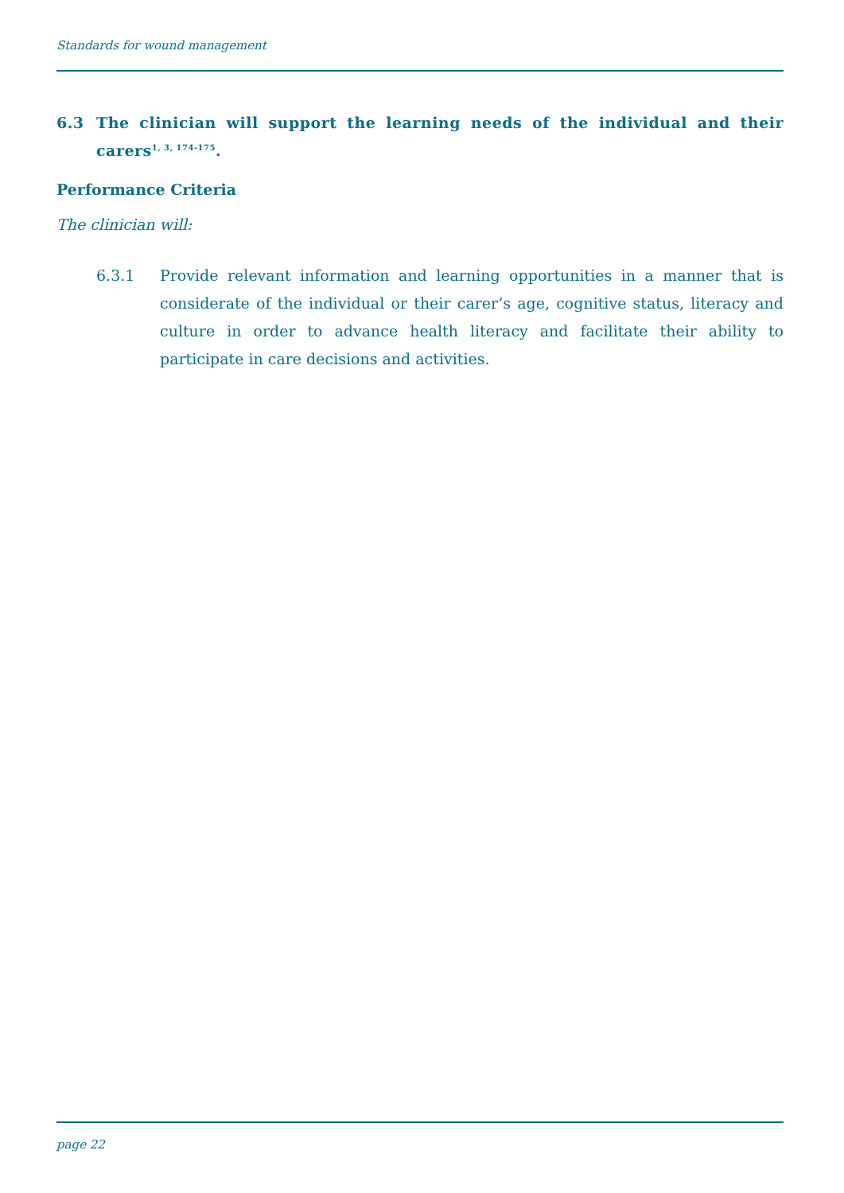Standards for wound management
6.3 The clinician will support the learning needs of the individual and their carers<sup>1, 3, 174-175</sup>.
Performance Criteria
The clinician will:
6.3.1 Provide relevant information and learning opportunities in a manner that is considerate of the individual or their carer’s age, cognitive status, literacy and culture in order to advance health literacy and facilitate their ability to participate in care decisions and activities.
page 22